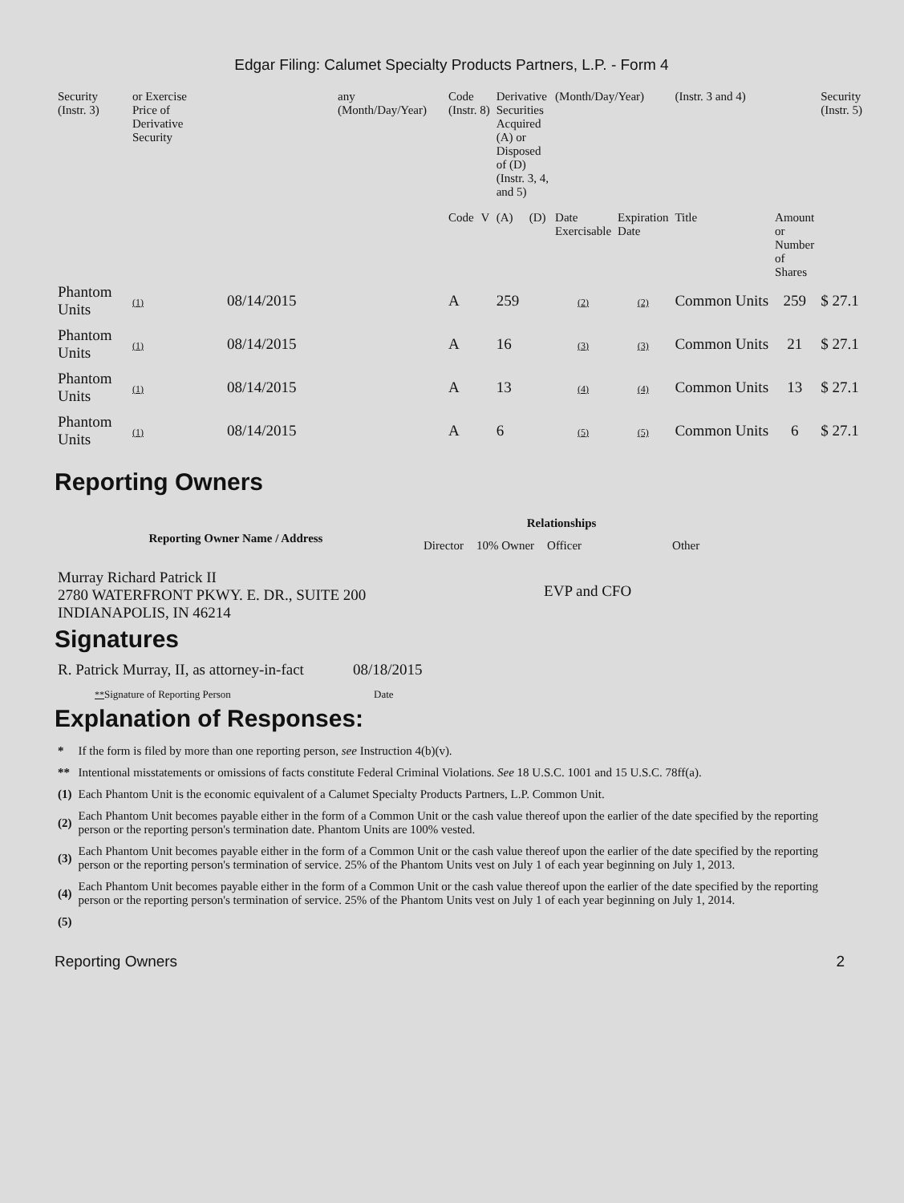Edgar Filing: Calumet Specialty Products Partners, L.P. - Form 4
| Security (Instr. 3) | or Exercise Price of Derivative Security | | any (Month/Day/Year) | Code (Instr. 8) | | Derivative Securities Acquired (A) or Disposed of (D) (Instr. 3, 4, and 5) | | (Month/Day/Year) | | (Instr. 3 and 4) | | Security (Instr. 5) |
| | | | | Code | V | (A) | (D) | Date Exercisable | Expiration Date | Title | Amount or Number of Shares | |
| Phantom Units | (1) | 08/14/2015 | | A | | 259 | | (2) | (2) | Common Units | 259 | $ 27.1 |
| Phantom Units | (1) | 08/14/2015 | | A | | 16 | | (3) | (3) | Common Units | 21 | $ 27.1 |
| Phantom Units | (1) | 08/14/2015 | | A | | 13 | | (4) | (4) | Common Units | 13 | $ 27.1 |
| Phantom Units | (1) | 08/14/2015 | | A | | 6 | | (5) | (5) | Common Units | 6 | $ 27.1 |
Reporting Owners
| Reporting Owner Name / Address | Relationships | | | |
| --- | --- | --- | --- | --- |
| | Director | 10% Owner | Officer | Other |
| Murray Richard Patrick II 2780 WATERFRONT PKWY. E. DR., SUITE 200 INDIANAPOLIS, IN 46214 | | | EVP and CFO | |
Signatures
| R. Patrick Murray, II, as attorney-in-fact | 08/18/2015 |
| ** Signature of Reporting Person | Date |
Explanation of Responses:
| * | If the form is filed by more than one reporting person, see Instruction 4(b)(v). |
| ** | Intentional misstatements or omissions of facts constitute Federal Criminal Violations. See 18 U.S.C. 1001 and 15 U.S.C. 78ff(a). |
| (1) | Each Phantom Unit is the economic equivalent of a Calumet Specialty Products Partners, L.P. Common Unit. |
| (2) | Each Phantom Unit becomes payable either in the form of a Common Unit or the cash value thereof upon the earlier of the date specified by the reporting person or the reporting person's termination date. Phantom Units are 100% vested. |
| (3) | Each Phantom Unit becomes payable either in the form of a Common Unit or the cash value thereof upon the earlier of the date specified by the reporting person or the reporting person's termination of service. 25% of the Phantom Units vest on July 1 of each year beginning on July 1, 2013. |
| (4) | Each Phantom Unit becomes payable either in the form of a Common Unit or the cash value thereof upon the earlier of the date specified by the reporting person or the reporting person's termination of service. 25% of the Phantom Units vest on July 1 of each year beginning on July 1, 2014. |
| (5) | |
Reporting Owners 2